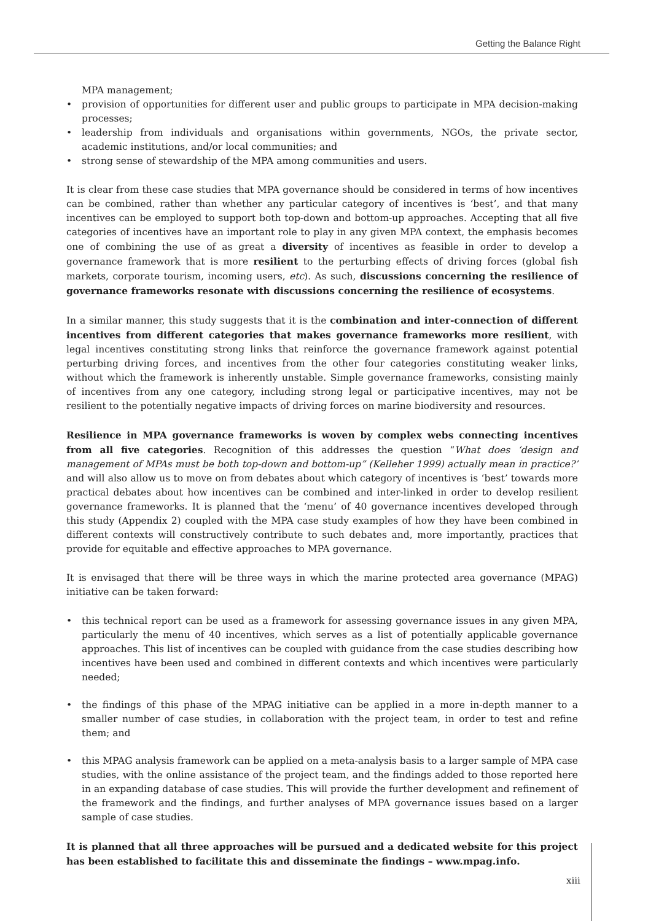Getting the Balance Right
MPA management;
• provision of opportunities for different user and public groups to participate in MPA decision-making processes;
• leadership from individuals and organisations within governments, NGOs, the private sector, academic institutions, and/or local communities; and
• strong sense of stewardship of the MPA among communities and users.
It is clear from these case studies that MPA governance should be considered in terms of how incentives can be combined, rather than whether any particular category of incentives is ‘best’, and that many incentives can be employed to support both top-down and bottom-up approaches. Accepting that all five categories of incentives have an important role to play in any given MPA context, the emphasis becomes one of combining the use of as great a diversity of incentives as feasible in order to develop a governance framework that is more resilient to the perturbing effects of driving forces (global fish markets, corporate tourism, incoming users, etc). As such, discussions concerning the resilience of governance frameworks resonate with discussions concerning the resilience of ecosystems.
In a similar manner, this study suggests that it is the combination and inter-connection of different incentives from different categories that makes governance frameworks more resilient, with legal incentives constituting strong links that reinforce the governance framework against potential perturbing driving forces, and incentives from the other four categories constituting weaker links, without which the framework is inherently unstable. Simple governance frameworks, consisting mainly of incentives from any one category, including strong legal or participative incentives, may not be resilient to the potentially negative impacts of driving forces on marine biodiversity and resources.
Resilience in MPA governance frameworks is woven by complex webs connecting incentives from all five categories. Recognition of this addresses the question “What does ‘design and management of MPAs must be both top-down and bottom-up” (Kelleher 1999) actually mean in practice?’ and will also allow us to move on from debates about which category of incentives is ‘best’ towards more practical debates about how incentives can be combined and inter-linked in order to develop resilient governance frameworks. It is planned that the ‘menu’ of 40 governance incentives developed through this study (Appendix 2) coupled with the MPA case study examples of how they have been combined in different contexts will constructively contribute to such debates and, more importantly, practices that provide for equitable and effective approaches to MPA governance.
It is envisaged that there will be three ways in which the marine protected area governance (MPAG) initiative can be taken forward:
• this technical report can be used as a framework for assessing governance issues in any given MPA, particularly the menu of 40 incentives, which serves as a list of potentially applicable governance approaches. This list of incentives can be coupled with guidance from the case studies describing how incentives have been used and combined in different contexts and which incentives were particularly needed;
• the findings of this phase of the MPAG initiative can be applied in a more in-depth manner to a smaller number of case studies, in collaboration with the project team, in order to test and refine them; and
• this MPAG analysis framework can be applied on a meta-analysis basis to a larger sample of MPA case studies, with the online assistance of the project team, and the findings added to those reported here in an expanding database of case studies. This will provide the further development and refinement of the framework and the findings, and further analyses of MPA governance issues based on a larger sample of case studies.
It is planned that all three approaches will be pursued and a dedicated website for this project has been established to facilitate this and disseminate the findings – www.mpag.info.
xiii